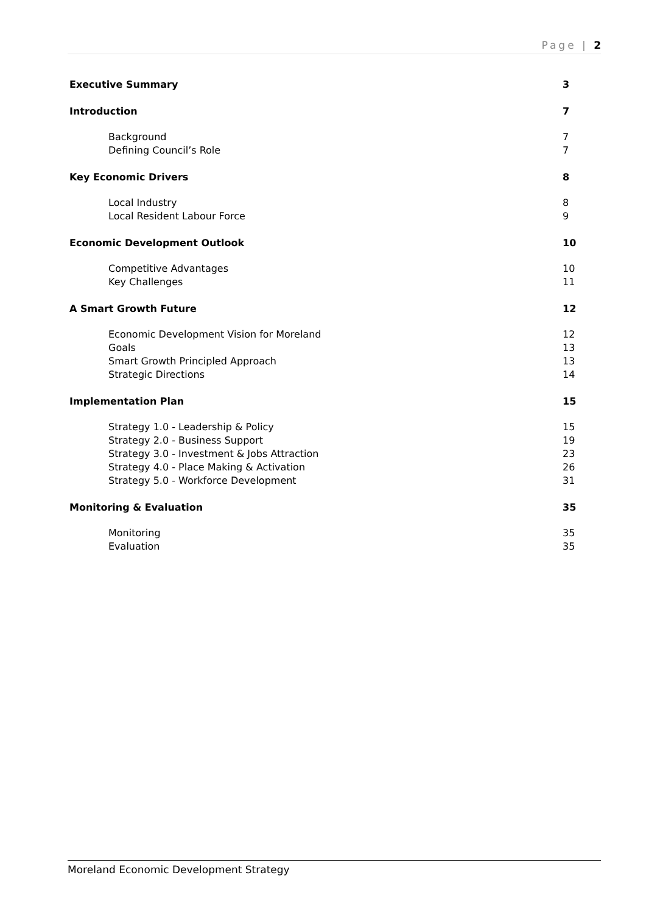Page | 2
Executive Summary 3
Introduction 7
Background 7
Defining Council’s Role 7
Key Economic Drivers 8
Local Industry 8
Local Resident Labour Force 9
Economic Development Outlook 10
Competitive Advantages 10
Key Challenges 11
A Smart Growth Future 12
Economic Development Vision for Moreland 12
Goals 13
Smart Growth Principled Approach 13
Strategic Directions 14
Implementation Plan 15
Strategy 1.0 - Leadership & Policy 15
Strategy 2.0 - Business Support 19
Strategy 3.0 - Investment & Jobs Attraction 23
Strategy 4.0 - Place Making & Activation 26
Strategy 5.0 - Workforce Development 31
Monitoring & Evaluation 35
Monitoring 35
Evaluation 35
Moreland Economic Development Strategy